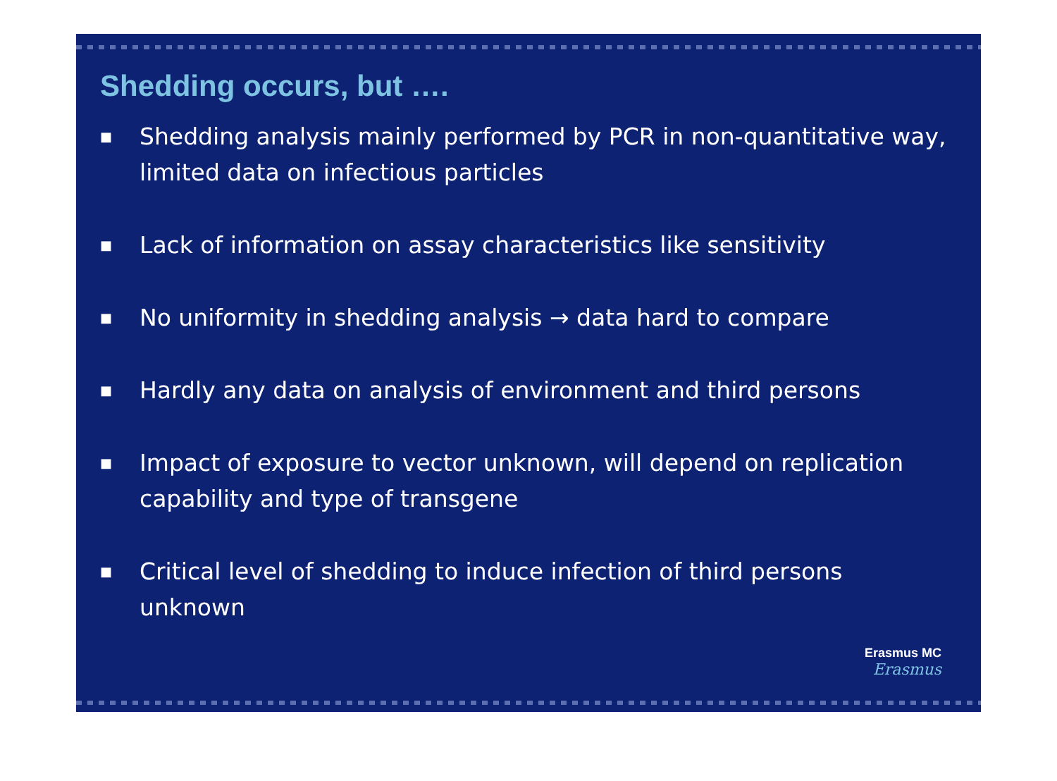Shedding occurs, but ….
■ Shedding analysis mainly performed by PCR in non-quantitative way, limited data on infectious particles
■ Lack of information on assay characteristics like sensitivity
■ No uniformity in shedding analysis → data hard to compare
■ Hardly any data on analysis of environment and third persons
■ Impact of exposure to vector unknown, will depend on replication capability and type of transgene
■ Critical level of shedding to induce infection of third persons unknown
Erasmus MC
Erasmus